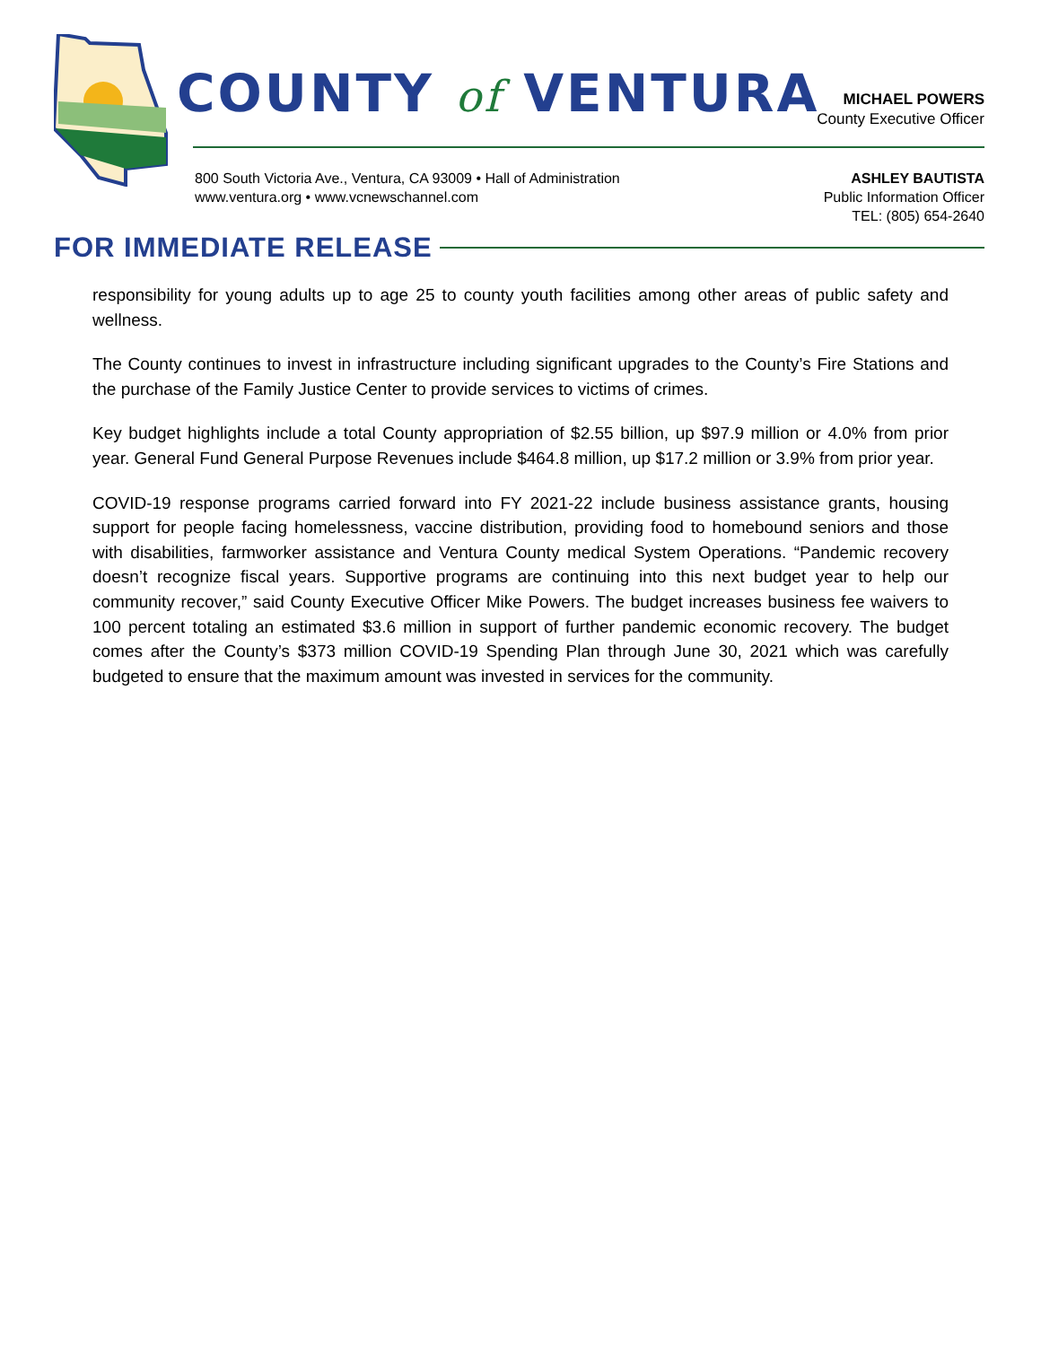COUNTY of VENTURA
MICHAEL POWERS
County Executive Officer
800 South Victoria Ave., Ventura, CA 93009 • Hall of Administration
www.ventura.org • www.vcnewschannel.com
ASHLEY BAUTISTA
Public Information Officer
TEL: (805) 654-2640
FOR IMMEDIATE RELEASE
responsibility for young adults up to age 25 to county youth facilities among other areas of public safety and wellness.
The County continues to invest in infrastructure including significant upgrades to the County’s Fire Stations and the purchase of the Family Justice Center to provide services to victims of crimes.
Key budget highlights include a total County appropriation of $2.55 billion, up $97.9 million or 4.0% from prior year. General Fund General Purpose Revenues include $464.8 million, up $17.2 million or 3.9% from prior year.
COVID-19 response programs carried forward into FY 2021-22 include business assistance grants, housing support for people facing homelessness, vaccine distribution, providing food to homebound seniors and those with disabilities, farmworker assistance and Ventura County medical System Operations. “Pandemic recovery doesn’t recognize fiscal years. Supportive programs are continuing into this next budget year to help our community recover,” said County Executive Officer Mike Powers. The budget increases business fee waivers to 100 percent totaling an estimated $3.6 million in support of further pandemic economic recovery. The budget comes after the County’s $373 million COVID-19 Spending Plan through June 30, 2021 which was carefully budgeted to ensure that the maximum amount was invested in services for the community.